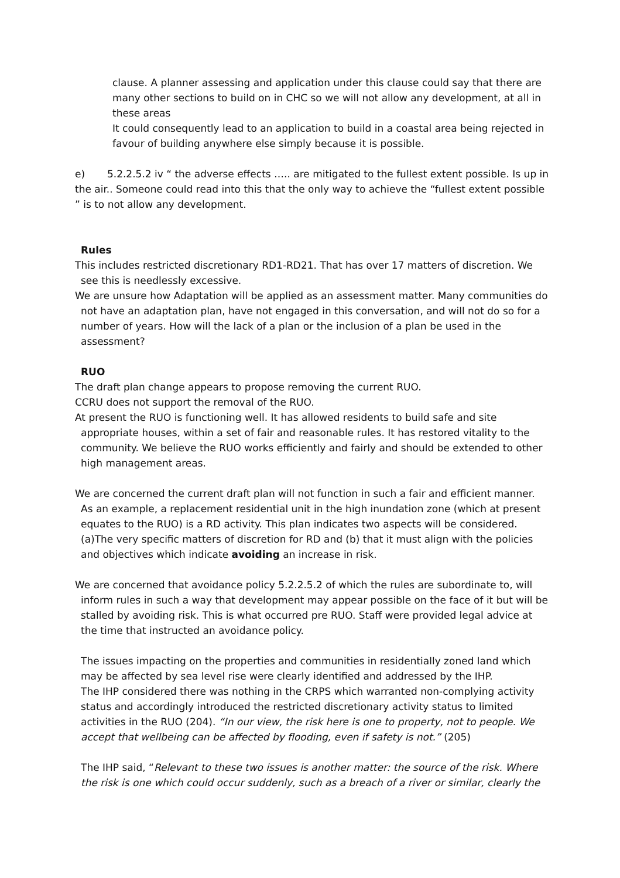clause. A planner assessing and application under this clause could say that there are many other sections to build on in CHC so we will not allow any development, at all in these areas
It could consequently lead to an application to build in a coastal area being rejected in favour of building anywhere else simply because it is possible.
e) 5.2.2.5.2 iv “ the adverse effects ….. are mitigated to the fullest extent possible. Is up in the air.. Someone could read into this that the only way to achieve the “fullest extent possible ” is to not allow any development.
Rules
This includes restricted discretionary RD1-RD21. That has over 17 matters of discretion. We see this is needlessly excessive.
We are unsure how Adaptation will be applied as an assessment matter. Many communities do not have an adaptation plan, have not engaged in this conversation, and will not do so for a number of years. How will the lack of a plan or the inclusion of a plan be used in the assessment?
RUO
The draft plan change appears to propose removing the current RUO.
CCRU does not support the removal of the RUO.
At present the RUO is functioning well. It has allowed residents to build safe and site appropriate houses, within a set of fair and reasonable rules. It has restored vitality to the community. We believe the RUO works efficiently and fairly and should be extended to other high management areas.
We are concerned the current draft plan will not function in such a fair and efficient manner. As an example, a replacement residential unit in the high inundation zone (which at present equates to the RUO) is a RD activity. This plan indicates two aspects will be considered. (a)The very specific matters of discretion for RD and (b) that it must align with the policies and objectives which indicate avoiding an increase in risk.
We are concerned that avoidance policy 5.2.2.5.2 of which the rules are subordinate to, will inform rules in such a way that development may appear possible on the face of it but will be stalled by avoiding risk. This is what occurred pre RUO. Staff were provided legal advice at the time that instructed an avoidance policy.
The issues impacting on the properties and communities in residentially zoned land which may be affected by sea level rise were clearly identified and addressed by the IHP.
The IHP considered there was nothing in the CRPS which warranted non-complying activity status and accordingly introduced the restricted discretionary activity status to limited activities in the RUO (204). “In our view, the risk here is one to property, not to people. We accept that wellbeing can be affected by flooding, even if safety is not.” (205)
The IHP said, “Relevant to these two issues is another matter: the source of the risk. Where the risk is one which could occur suddenly, such as a breach of a river or similar, clearly the